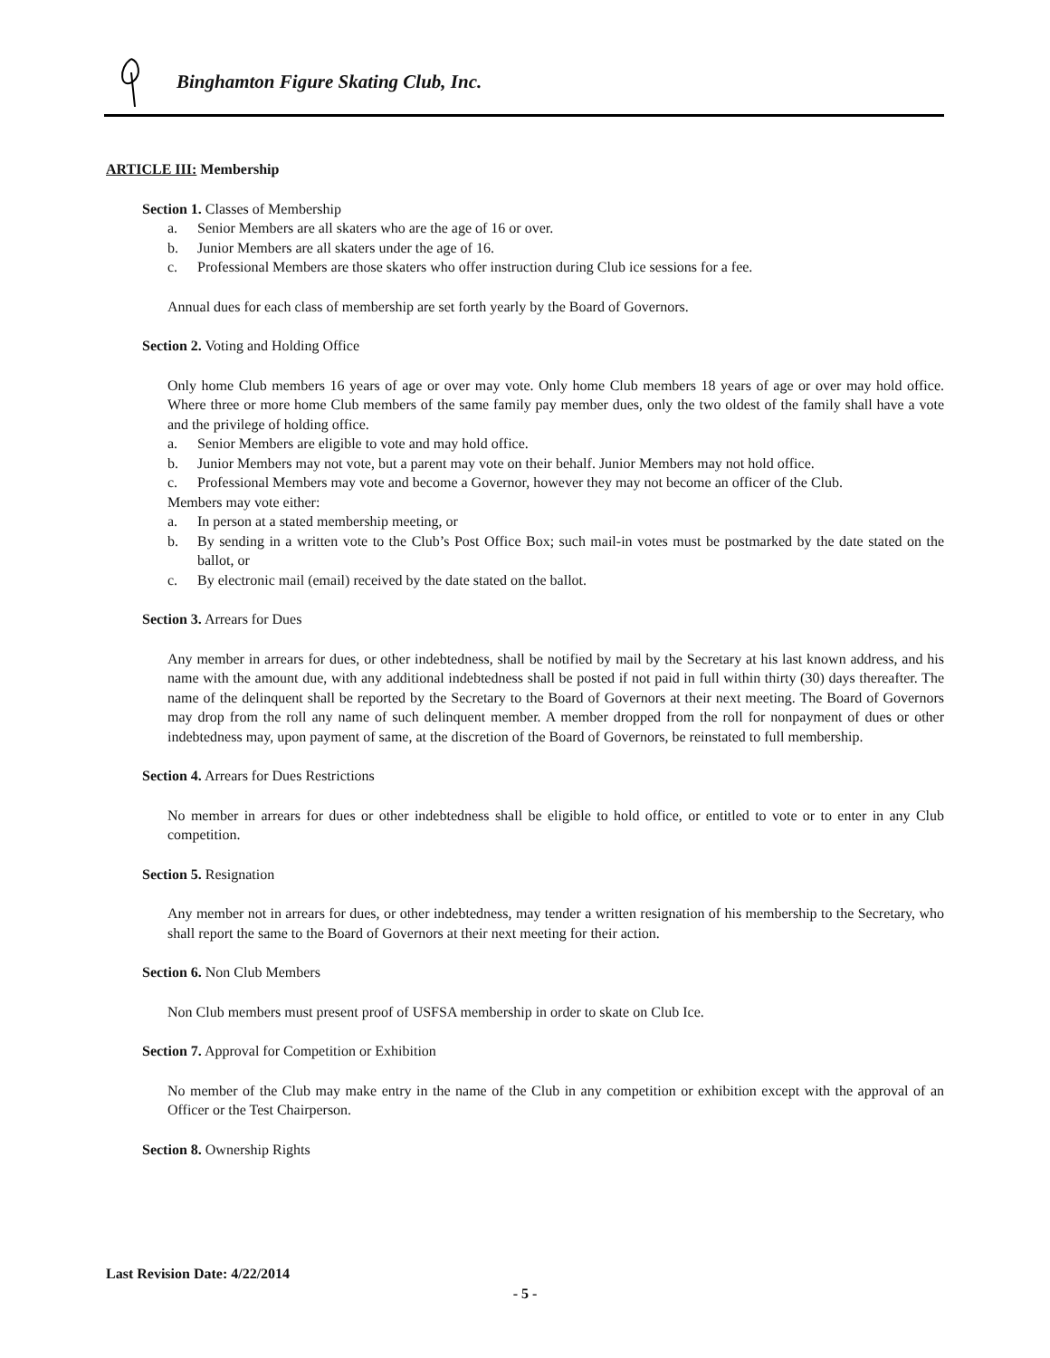Binghamton Figure Skating Club, Inc.
ARTICLE III: Membership
Section 1. Classes of Membership
a. Senior Members are all skaters who are the age of 16 or over.
b. Junior Members are all skaters under the age of 16.
c. Professional Members are those skaters who offer instruction during Club ice sessions for a fee.
Annual dues for each class of membership are set forth yearly by the Board of Governors.
Section 2. Voting and Holding Office
Only home Club members 16 years of age or over may vote. Only home Club members 18 years of age or over may hold office. Where three or more home Club members of the same family pay member dues, only the two oldest of the family shall have a vote and the privilege of holding office.
a. Senior Members are eligible to vote and may hold office.
b. Junior Members may not vote, but a parent may vote on their behalf. Junior Members may not hold office.
c. Professional Members may vote and become a Governor, however they may not become an officer of the Club.
Members may vote either:
a. In person at a stated membership meeting, or
b. By sending in a written vote to the Club’s Post Office Box; such mail-in votes must be postmarked by the date stated on the ballot, or
c. By electronic mail (email) received by the date stated on the ballot.
Section 3. Arrears for Dues
Any member in arrears for dues, or other indebtedness, shall be notified by mail by the Secretary at his last known address, and his name with the amount due, with any additional indebtedness shall be posted if not paid in full within thirty (30) days thereafter. The name of the delinquent shall be reported by the Secretary to the Board of Governors at their next meeting. The Board of Governors may drop from the roll any name of such delinquent member. A member dropped from the roll for nonpayment of dues or other indebtedness may, upon payment of same, at the discretion of the Board of Governors, be reinstated to full membership.
Section 4. Arrears for Dues Restrictions
No member in arrears for dues or other indebtedness shall be eligible to hold office, or entitled to vote or to enter in any Club competition.
Section 5. Resignation
Any member not in arrears for dues, or other indebtedness, may tender a written resignation of his membership to the Secretary, who shall report the same to the Board of Governors at their next meeting for their action.
Section 6. Non Club Members
Non Club members must present proof of USFSA membership in order to skate on Club Ice.
Section 7. Approval for Competition or Exhibition
No member of the Club may make entry in the name of the Club in any competition or exhibition except with the approval of an Officer or the Test Chairperson.
Section 8. Ownership Rights
Last Revision Date: 4/22/2014
- 5 -